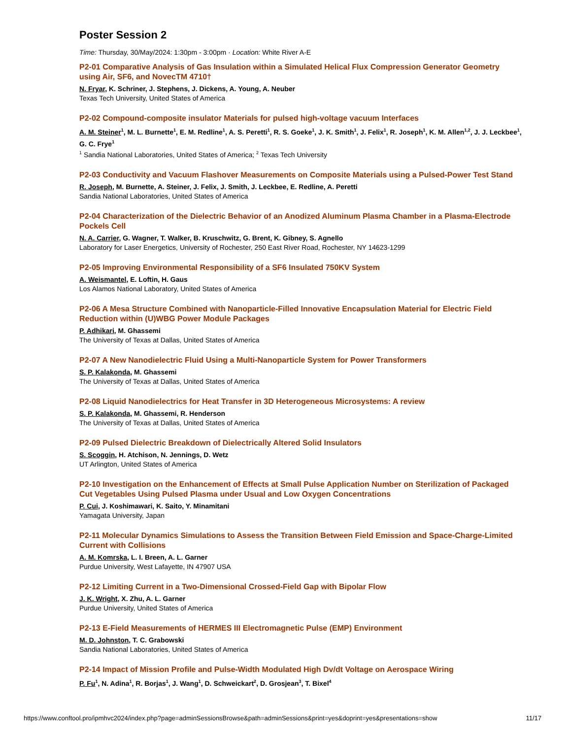Poster Session 2
Time: Thursday, 30/May/2024: 1:30pm - 3:00pm · Location: White River A-E
P2-01 Comparative Analysis of Gas Insulation within a Simulated Helical Flux Compression Generator Geometry using Air, SF6, and NovecTM 4710†
N. Fryar, K. Schriner, J. Stephens, J. Dickens, A. Young, A. Neuber
Texas Tech University, United States of America
P2-02 Compound-composite insulator Materials for pulsed high-voltage vacuum Interfaces
A. M. Steiner<sup>1</sup>, M. L. Burnette<sup>1</sup>, E. M. Redline<sup>1</sup>, A. S. Peretti<sup>1</sup>, R. S. Goeke<sup>1</sup>, J. K. Smith<sup>1</sup>, J. Felix<sup>1</sup>, R. Joseph<sup>1</sup>, K. M. Allen<sup>1,2</sup>, J. J. Leckbee<sup>1</sup>, G. C. Frye<sup>1</sup>
<sup>1</sup> Sandia National Laboratories, United States of America; <sup>2</sup> Texas Tech University
P2-03 Conductivity and Vacuum Flashover Measurements on Composite Materials using a Pulsed-Power Test Stand
R. Joseph, M. Burnette, A. Steiner, J. Felix, J. Smith, J. Leckbee, E. Redline, A. Peretti
Sandia National Laboratories, United States of America
P2-04 Characterization of the Dielectric Behavior of an Anodized Aluminum Plasma Chamber in a Plasma-Electrode Pockels Cell
N. A. Carrier, G. Wagner, T. Walker, B. Kruschwitz, G. Brent, K. Gibney, S. Agnello
Laboratory for Laser Energetics, University of Rochester, 250 East River Road, Rochester, NY 14623-1299
P2-05 Improving Environmental Responsibility of a SF6 Insulated 750KV System
A. Weismantel, E. Loftin, H. Gaus
Los Alamos National Laboratory, United States of America
P2-06 A Mesa Structure Combined with Nanoparticle-Filled Innovative Encapsulation Material for Electric Field Reduction within (U)WBG Power Module Packages
P. Adhikari, M. Ghassemi
The University of Texas at Dallas, United States of America
P2-07 A New Nanodielectric Fluid Using a Multi-Nanoparticle System for Power Transformers
S. P. Kalakonda, M. Ghassemi
The University of Texas at Dallas, United States of America
P2-08 Liquid Nanodielectrics for Heat Transfer in 3D Heterogeneous Microsystems: A review
S. P. Kalakonda, M. Ghassemi, R. Henderson
The University of Texas at Dallas, United States of America
P2-09 Pulsed Dielectric Breakdown of Dielectrically Altered Solid Insulators
S. Scoggin, H. Atchison, N. Jennings, D. Wetz
UT Arlington, United States of America
P2-10 Investigation on the Enhancement of Effects at Small Pulse Application Number on Sterilization of Packaged Cut Vegetables Using Pulsed Plasma under Usual and Low Oxygen Concentrations
P. Cui, J. Koshimawari, K. Saito, Y. Minamitani
Yamagata University, Japan
P2-11 Molecular Dynamics Simulations to Assess the Transition Between Field Emission and Space-Charge-Limited Current with Collisions
A. M. Komrska, L. I. Breen, A. L. Garner
Purdue University, West Lafayette, IN 47907 USA
P2-12 Limiting Current in a Two-Dimensional Crossed-Field Gap with Bipolar Flow
J. K. Wright, X. Zhu, A. L. Garner
Purdue University, United States of America
P2-13 E-Field Measurements of HERMES III Electromagnetic Pulse (EMP) Environment
M. D. Johnston, T. C. Grabowski
Sandia National Laboratories, United States of America
P2-14 Impact of Mission Profile and Pulse-Width Modulated High Dv/dt Voltage on Aerospace Wiring
P. Fu<sup>1</sup>, N. Adina<sup>1</sup>, R. Borjas<sup>1</sup>, J. Wang<sup>1</sup>, D. Schweickart<sup>2</sup>, D. Grosjean<sup>3</sup>, T. Bixel<sup>4</sup>
https://www.conftool.pro/ipmhvc2024/index.php?page=adminSessionsBrowse&path=adminSessions&print=yes&doprint=yes&presentations=show 11/17